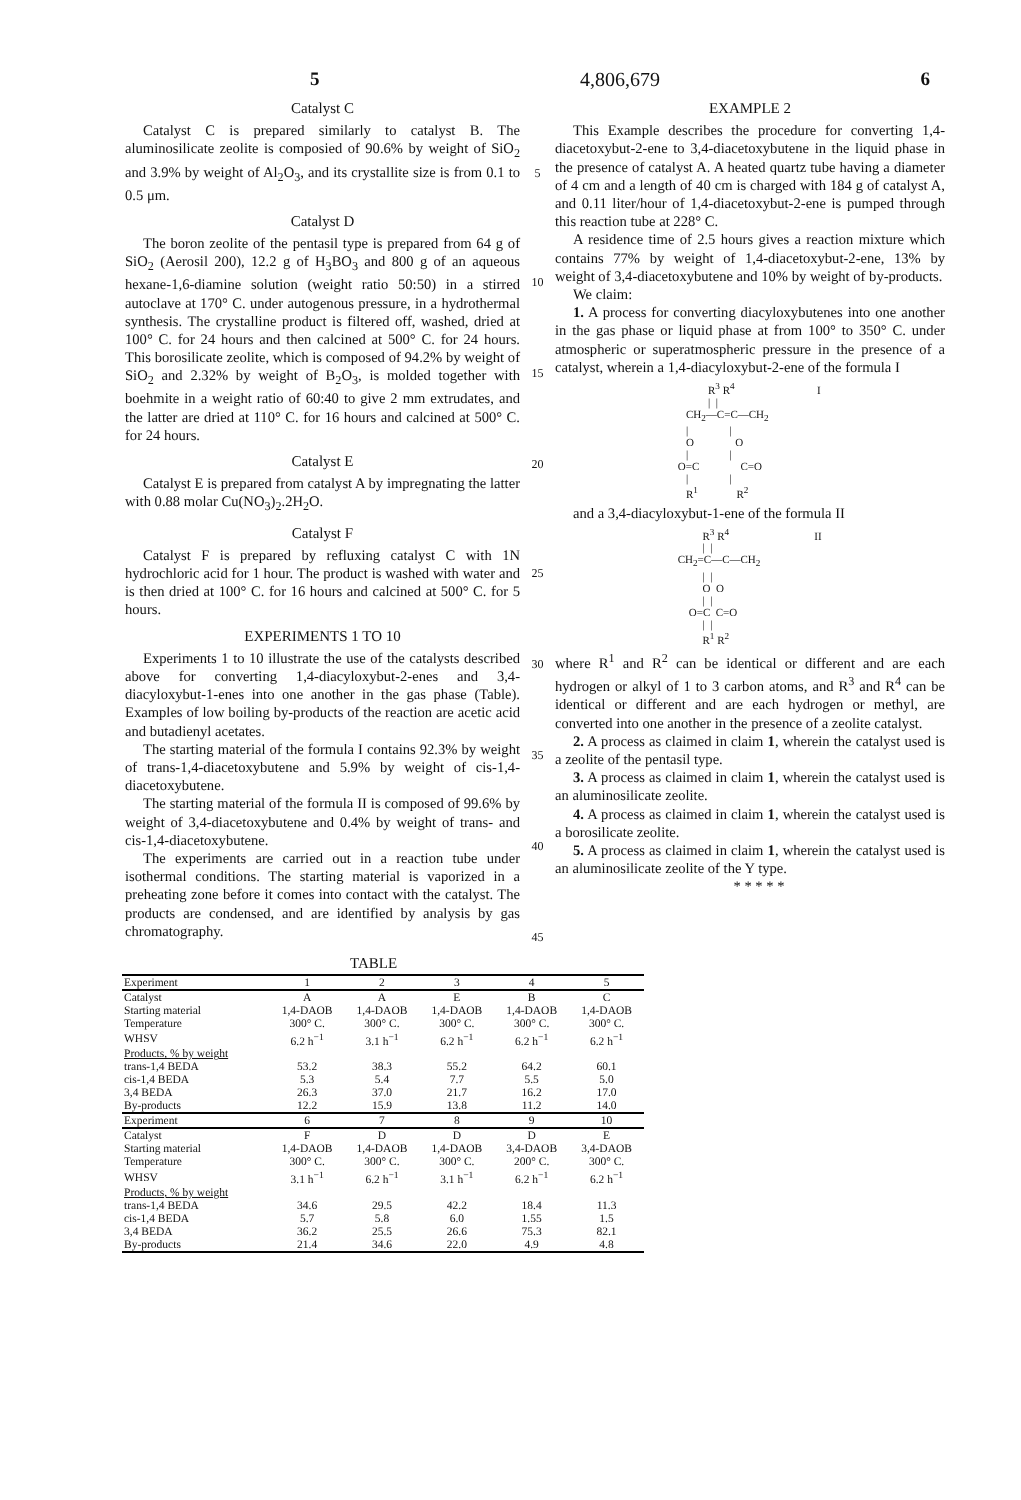5 4,806,679 6
Catalyst C
Catalyst C is prepared similarly to catalyst B. The aluminosilicate zeolite is composied of 90.6% by weight of SiO<sub>2</sub> and 3.9% by weight of Al<sub>2</sub>O<sub>3</sub>, and its crystallite size is from 0.1 to 0.5 μm.
Catalyst D
The boron zeolite of the pentasil type is prepared from 64 g of SiO<sub>2</sub> (Aerosil 200), 12.2 g of H<sub>3</sub>BO<sub>3</sub> and 800 g of an aqueous hexane-1,6-diamine solution (weight ratio 50:50) in a stirred autoclave at 170° C. under autogenous pressure, in a hydrothermal synthesis. The crystalline product is filtered off, washed, dried at 100° C. for 24 hours and then calcined at 500° C. for 24 hours. This borosilicate zeolite, which is composed of 94.2% by weight of SiO<sub>2</sub> and 2.32% by weight of B<sub>2</sub>O<sub>3</sub>, is molded together with boehmite in a weight ratio of 60:40 to give 2 mm extrudates, and the latter are dried at 110° C. for 16 hours and calcined at 500° C. for 24 hours.
Catalyst E
Catalyst E is prepared from catalyst A by impregnating the latter with 0.88 molar Cu(NO<sub>3</sub>)<sub>2</sub>.2H<sub>2</sub>O.
Catalyst F
Catalyst F is prepared by refluxing catalyst C with 1N hydrochloric acid for 1 hour. The product is washed with water and is then dried at 100° C. for 16 hours and calcined at 500° C. for 5 hours.
EXPERIMENTS 1 TO 10
Experiments 1 to 10 illustrate the use of the catalysts described above for converting 1,4-diacyloxybut-2-enes and 3,4-diacyloxybut-1-enes into one another in the gas phase (Table). Examples of low boiling by-products of the reaction are acetic acid and butadienyl acetates.
The starting material of the formula I contains 92.3% by weight of trans-1,4-diacetoxybutene and 5.9% by weight of cis-1,4-diacetoxybutene.
The starting material of the formula II is composed of 99.6% by weight of 3,4-diacetoxybutene and 0.4% by weight of trans- and cis-1,4-diacetoxybutene.
The experiments are carried out in a reaction tube under isothermal conditions. The starting material is vaporized in a preheating zone before it comes into contact with the catalyst. The products are condensed, and are identified by analysis by gas chromatography.
5
10
15
20
25
30
35
40
45
EXAMPLE 2
This Example describes the procedure for converting 1,4-diacetoxybut-2-ene to 3,4-diacetoxybutene in the liquid phase in the presence of catalyst A. A heated quartz tube having a diameter of 4 cm and a length of 40 cm is charged with 184 g of catalyst A, and 0.11 liter/hour of 1,4-diacetoxybut-2-ene is pumped through this reaction tube at 228° C.
A residence time of 2.5 hours gives a reaction mixture which contains 77% by weight of 1,4-diacetoxybut-2-ene, 13% by weight of 3,4-diacetoxybutene and 10% by weight of by-products.
We claim:
1. A process for converting diacyloxybutenes into one another in the gas phase or liquid phase at from 100° to 350° C. under atmospheric or superatmospheric pressure in the presence of a catalyst, wherein a 1,4-diacyloxybut-2-ene of the formula I
            R3 R4                              I
            |  |
    CH2—C=C—CH2
    |               |
    O               O
    |               |
 O=C               C=O
    |               |
    R1              R2
and a 3,4-diacyloxybut-1-ene of the formula II
          R3 R4                               II
          |  |
 CH2=C—C—CH2
          |  |
          O  O
          |  |
     O=C  C=O
          |  |
          R1 R2
where R<sup>1</sup> and R<sup>2</sup> can be identical or different and are each hydrogen or alkyl of 1 to 3 carbon atoms, and R<sup>3</sup> and R<sup>4</sup> can be identical or different and are each hydrogen or methyl, are converted into one another in the presence of a zeolite catalyst.
2. A process as claimed in claim 1, wherein the catalyst used is a zeolite of the pentasil type.
3. A process as claimed in claim 1, wherein the catalyst used is an aluminosilicate zeolite.
4. A process as claimed in claim 1, wherein the catalyst used is a borosilicate zeolite.
5. A process as claimed in claim 1, wherein the catalyst used is an aluminosilicate zeolite of the Y type.
* * * * *
TABLE
| Experiment | 1 | 2 | 3 | 4 | 5 |
| --- | --- | --- | --- | --- | --- |
| Catalyst | A | A | E | B | C |
| Starting material | 1,4-DAOB | 1,4-DAOB | 1,4-DAOB | 1,4-DAOB | 1,4-DAOB |
| Temperature | 300° C. | 300° C. | 300° C. | 300° C. | 300° C. |
| WHSV | 6.2 h<sup>−1</sup> | 3.1 h<sup>−1</sup> | 6.2 h<sup>−1</sup> | 6.2 h<sup>−1</sup> | 6.2 h<sup>−1</sup> |
| Products, % by weight | | | | | |
| trans-1,4 BEDA | 53.2 | 38.3 | 55.2 | 64.2 | 60.1 |
| cis-1,4 BEDA | 5.3 | 5.4 | 7.7 | 5.5 | 5.0 |
| 3,4 BEDA | 26.3 | 37.0 | 21.7 | 16.2 | 17.0 |
| By-products | 12.2 | 15.9 | 13.8 | 11.2 | 14.0 |
| Experiment | 6 | 7 | 8 | 9 | 10 |
| Catalyst | F | D | D | D | E |
| Starting material | 1,4-DAOB | 1,4-DAOB | 1,4-DAOB | 3,4-DAOB | 3,4-DAOB |
| Temperature | 300° C. | 300° C. | 300° C. | 200° C. | 300° C. |
| WHSV | 3.1 h<sup>−1</sup> | 6.2 h<sup>−1</sup> | 3.1 h<sup>−1</sup> | 6.2 h<sup>−1</sup> | 6.2 h<sup>−1</sup> |
| Products, % by weight | | | | | |
| trans-1,4 BEDA | 34.6 | 29.5 | 42.2 | 18.4 | 11.3 |
| cis-1,4 BEDA | 5.7 | 5.8 | 6.0 | 1.55 | 1.5 |
| 3,4 BEDA | 36.2 | 25.5 | 26.6 | 75.3 | 82.1 |
| By-products | 21.4 | 34.6 | 22.0 | 4.9 | 4.8 |